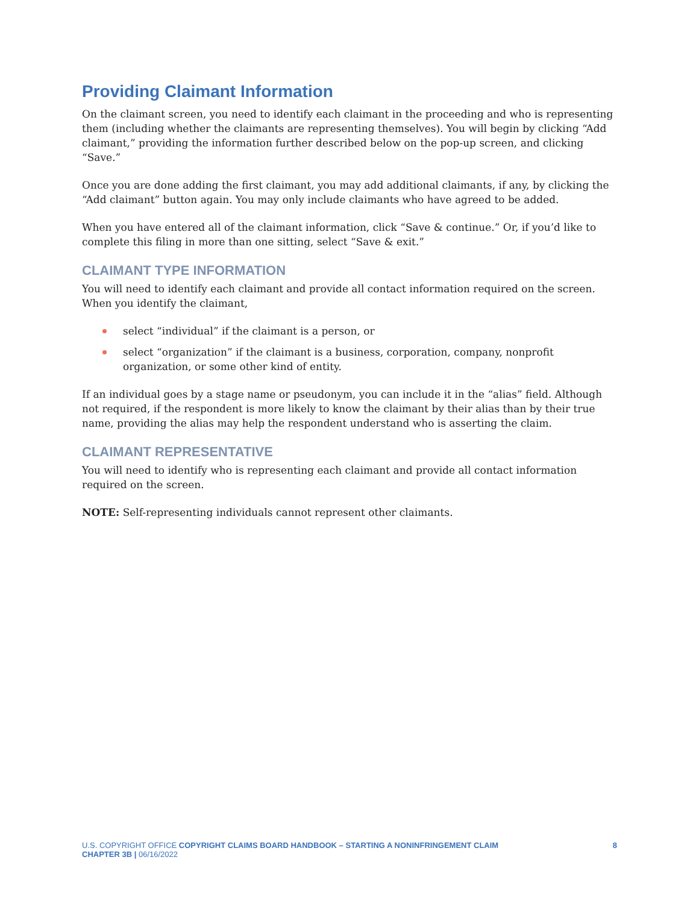Providing Claimant Information
On the claimant screen, you need to identify each claimant in the proceeding and who is representing them (including whether the claimants are representing themselves). You will begin by clicking “Add claimant,” providing the information further described below on the pop-up screen, and clicking “Save.”
Once you are done adding the first claimant, you may add additional claimants, if any, by clicking the “Add claimant” button again. You may only include claimants who have agreed to be added.
When you have entered all of the claimant information, click “Save & continue.” Or, if you’d like to complete this filing in more than one sitting, select “Save & exit.”
CLAIMANT TYPE INFORMATION
You will need to identify each claimant and provide all contact information required on the screen. When you identify the claimant,
select “individual” if the claimant is a person, or
select “organization” if the claimant is a business, corporation, company, nonprofit organization, or some other kind of entity.
If an individual goes by a stage name or pseudonym, you can include it in the “alias” field. Although not required, if the respondent is more likely to know the claimant by their alias than by their true name, providing the alias may help the respondent understand who is asserting the claim.
CLAIMANT REPRESENTATIVE
You will need to identify who is representing each claimant and provide all contact information required on the screen.
NOTE: Self-representing individuals cannot represent other claimants.
U.S. COPYRIGHT OFFICE COPYRIGHT CLAIMS BOARD HANDBOOK – STARTING A NONINFRINGEMENT CLAIM
CHAPTER 3B | 06/16/2022
8